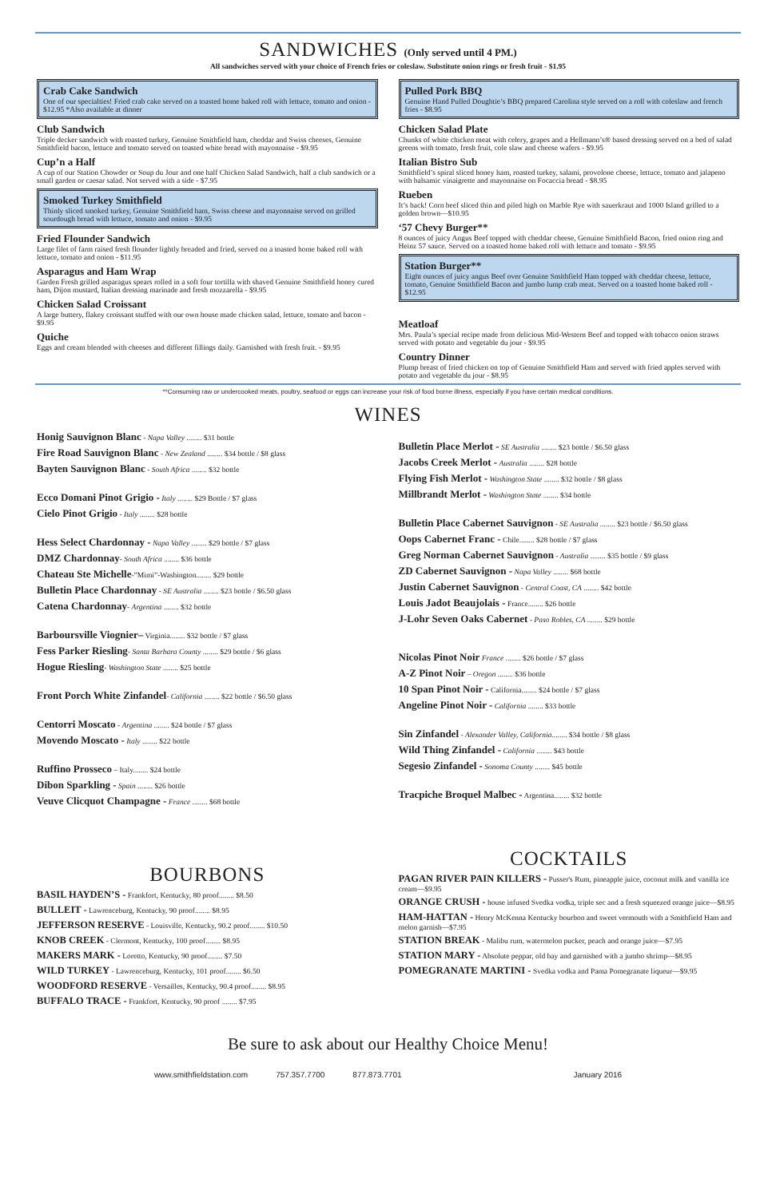SANDWICHES (Only served until 4 PM.)
All sandwiches served with your choice of French fries or coleslaw. Substitute onion rings or fresh fruit - $1.95
Crab Cake Sandwich
One of our specialties! Fried crab cake served on a toasted home baked roll with lettuce, tomato and onion - $12.95 *Also available at dinner
Club Sandwich
Triple decker sandwich with roasted turkey, Genuine Smithfield ham, cheddar and Swiss cheeses, Genuine Smithfield bacon, lettuce and tomato served on toasted white bread with mayonnaise - $9.95
Cup’n a Half
A cup of our Station Chowder or Soup du Jour and one half Chicken Salad Sandwich, half a club sandwich or a small garden or caesar salad. Not served with a side - $7.95
Smoked Turkey Smithfield
Thinly sliced smoked turkey, Genuine Smithfield ham, Swiss cheese and mayonnaise served on grilled sourdough bread with lettuce, tomato and onion - $9.95
Fried Flounder Sandwich
Large filet of farm raised fresh flounder lightly breaded and fried, served on a toasted home baked roll with lettuce, tomato and onion - $11.95
Asparagus and Ham Wrap
Garden Fresh grilled asparagus spears rolled in a soft four tortilla with shaved Genuine Smithfield honey cured ham, Dijon mustard, Italian dressing marinade and fresh mozzarella - $9.95
Chicken Salad Croissant
A large buttery, flakey croissant stuffed with our own house made chicken salad, lettuce, tomato and bacon - $9.95
Quiche
Eggs and cream blended with cheeses and different fillings daily. Garnished with fresh fruit. - $9.95
Pulled Pork BBQ
Genuine Hand Pulled Doughtie’s BBQ prepared Carolina style served on a roll with coleslaw and french fries - $8.95
Chicken Salad Plate
Chunks of white chicken meat with celery, grapes and a Hellmann’s® based dressing served on a bed of salad greens with tomato, fresh fruit, cole slaw and cheese wafers - $9.95
Italian Bistro Sub
Smithfield’s spiral sliced honey ham, roasted turkey, salami, provolone cheese, lettuce, tomato and jalapeno with balsamic vinaigrette and mayonnaise on Focaccia bread - $8.95
Rueben
It’s back! Corn beef sliced thin and piled high on Marble Rye with sauerkraut and 1000 Island grilled to a golden brown—$10.95
‘57 Chevy Burger**
8 ounces of juicy Angus Beef topped with cheddar cheese, Genuine Smithfield Bacon, fried onion ring and Heinz 57 sauce. Served on a toasted home baked roll with lettuce and tomato - $9.95
Station Burger**
Eight ounces of juicy angus Beef over Genuine Smithfield Ham topped with cheddar cheese, lettuce, tomato, Genuine Smithfield Bacon and jumbo lump crab meat. Served on a toasted home baked roll - $12.95
Meatloaf
Mrs. Paula’s special recipe made from delicious Mid-Western Beef and topped with tobacco onion straws served with potato and vegetable du jour - $9.95
Country Dinner
Plump breast of fried chicken on top of Genuine Smithfield Ham and served with fried apples served with potato and vegetable du jour - $8.95
**Consuming raw or undercooked meats, poultry, seafood or eggs can increase your risk of food borne illness, especially if you have certain medical conditions.
WINES
Honig Sauvignon Blanc - Napa Valley ........ $31 bottle
Fire Road Sauvignon Blanc - New Zealand ........ $34 bottle / $8 glass
Bayten Sauvignon Blanc - South Africa ........ $32 bottle
Ecco Domani Pinot Grigio - Italy ........ $29 Bottle / $7 glass
Cielo Pinot Grigio - Italy ........ $28 bottle
Hess Select Chardonnay - Napa Valley ........ $29 bottle / $7 glass
DMZ Chardonnay- South Africa ........ $36 bottle
Chateau Ste Michelle-”Mimi”-Washington........ $29 bottle
Bulletin Place Chardonnay - SE Australia ........ $23 bottle / $6.50 glass
Catena Chardonnay- Argentina ........ $32 bottle
Barboursville Viognier– Virginia........ $32 bottle / $7 glass
Fess Parker Riesling- Santa Barbara County ........ $29 bottle / $6 glass
Hogue Riesling- Washington State ........ $25 bottle
Front Porch White Zinfandel- California ........ $22 bottle / $6.50 glass
Centorri Moscato - Argentina ........ $24 bottle / $7 glass
Movendo Moscato - Italy ........ $22 bottle
Ruffino Prosseco – Italy........ $24 bottle
Dibon Sparkling - Spain ........ $26 bottle
Veuve Clicquot Champagne - France ........ $68 bottle
Bulletin Place Merlot - SE Australia ........ $23 bottle / $6.50 glass
Jacobs Creek Merlot - Australia ........ $28 bottle
Flying Fish Merlot - Washington State ........ $32 bottle / $8 glass
Millbrandt Merlot - Washington State ........ $34 bottle
Bulletin Place Cabernet Sauvignon - SE Australia ........ $23 bottle / $6.50 glass
Oops Cabernet Franc - Chile........ $28 bottle / $7 glass
Greg Norman Cabernet Sauvignon - Australia ........ $35 bottle / $9 glass
ZD Cabernet Sauvignon - Napa Valley ........ $68 bottle
Justin Cabernet Sauvignon - Central Coast, CA ........ $42 bottle
Louis Jadot Beaujolais - France........ $26 bottle
J-Lohr Seven Oaks Cabernet - Paso Robles, CA ........ $29 bottle
Nicolas Pinot Noir France ........ $26 bottle / $7 glass
A-Z Pinot Noir – Oregon ........ $36 bottle
10 Span Pinot Noir - California........ $24 bottle / $7 glass
Angeline Pinot Noir - California ........ $33 bottle
Sin Zinfandel - Alexander Valley, California........ $34 bottle / $8 glass
Wild Thing Zinfandel - California ........ $43 bottle
Segesio Zinfandel - Sonoma County ........ $45 bottle
Tracpiche Broquel Malbec - Argentina........ $32 bottle
BOURBONS
BASIL HAYDEN’S - Frankfort, Kentucky, 80 proof........ $8.50
BULLEIT - Lawrenceburg, Kentucky, 90 proof........ $8.95
JEFFERSON RESERVE - Louisville, Kentucky, 90.2 proof........ $10.50
KNOB CREEK - Clermont, Kentucky, 100 proof........ $8.95
MAKERS MARK - Loretto, Kentucky, 90 proof........ $7.50
WILD TURKEY - Lawrenceburg, Kentucky, 101 proof........ $6.50
WOODFORD RESERVE - Versailles, Kentucky, 90.4 proof........ $8.95
BUFFALO TRACE - Frankfort, Kentucky, 90 proof ........ $7.95
COCKTAILS
PAGAN RIVER PAIN KILLERS - Pusser's Rum, pineapple juice, coconut milk and vanilla ice cream—$9.95
ORANGE CRUSH - house infused Svedka vodka, triple sec and a fresh squeezed orange juice—$8.95
HAM-HATTAN - Henry McKenna Kentucky bourbon and sweet vermouth with a Smithfield Ham and melon garnish—$7.95
STATION BREAK - Malibu rum, watermelon pucker, peach and orange juice—$7.95
STATION MARY - Absolute peppar, old bay and garnished with a jumbo shrimp—$8.95
POMEGRANATE MARTINI - Svedka vodka and Pama Pomegranate liqueur—$9.95
Be sure to ask about our Healthy Choice Menu!
www.smithfieldstation.com 757.357.7700 877.873.7701 January 2016